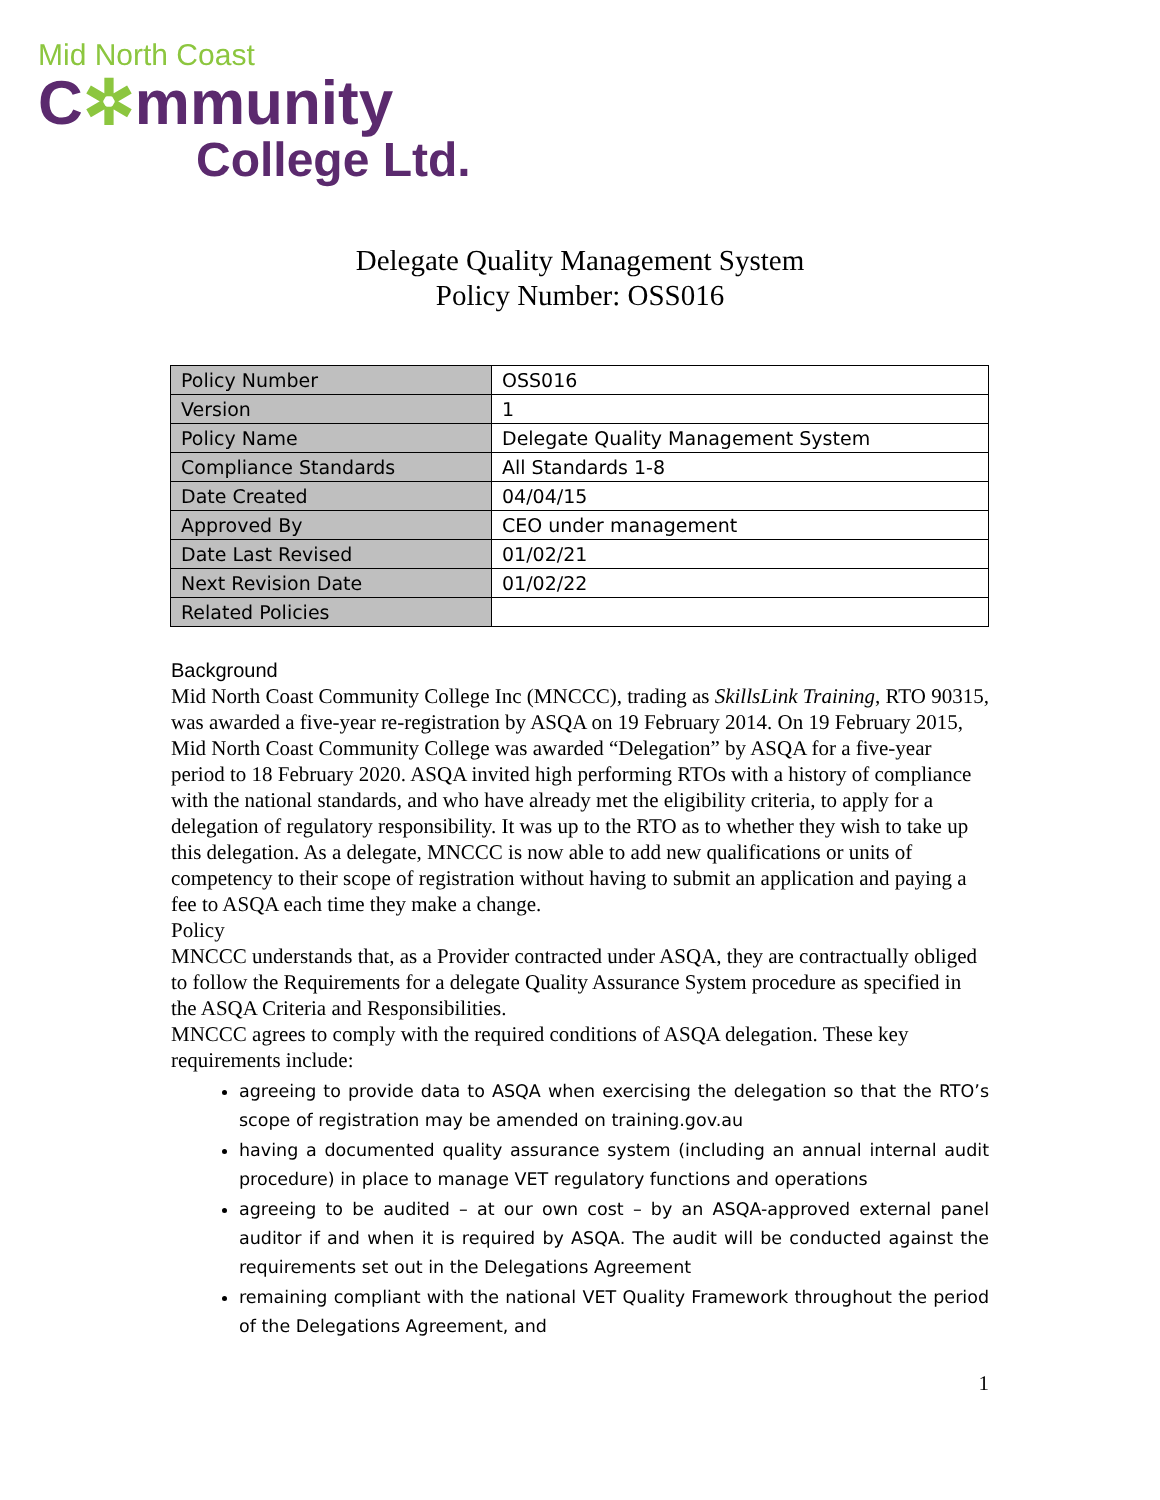Mid North Coast
C✲mmunity
College Ltd.
Delegate Quality Management System
Policy Number: OSS016
| Policy Number | OSS016 |
| Version | 1 |
| Policy Name | Delegate Quality Management System |
| Compliance Standards | All Standards 1-8 |
| Date Created | 04/04/15 |
| Approved By | CEO under management |
| Date Last Revised | 01/02/21 |
| Next Revision Date | 01/02/22 |
| Related Policies | |
Background
Mid North Coast Community College Inc (MNCCC), trading as SkillsLink Training, RTO 90315, was awarded a five-year re-registration by ASQA on 19 February 2014. On 19 February 2015, Mid North Coast Community College was awarded “Delegation” by ASQA for a five-year period to 18 February 2020. ASQA invited high performing RTOs with a history of compliance with the national standards, and who have already met the eligibility criteria, to apply for a delegation of regulatory responsibility. It was up to the RTO as to whether they wish to take up this delegation. As a delegate, MNCCC is now able to add new qualifications or units of competency to their scope of registration without having to submit an application and paying a fee to ASQA each time they make a change.
Policy
MNCCC understands that, as a Provider contracted under ASQA, they are contractually obliged to follow the Requirements for a delegate Quality Assurance System procedure as specified in the ASQA Criteria and Responsibilities.
MNCCC agrees to comply with the required conditions of ASQA delegation. These key requirements include:
agreeing to provide data to ASQA when exercising the delegation so that the RTO’s scope of registration may be amended on training.gov.au
having a documented quality assurance system (including an annual internal audit procedure) in place to manage VET regulatory functions and operations
agreeing to be audited – at our own cost – by an ASQA-approved external panel auditor if and when it is required by ASQA. The audit will be conducted against the requirements set out in the Delegations Agreement
remaining compliant with the national VET Quality Framework throughout the period of the Delegations Agreement, and
1